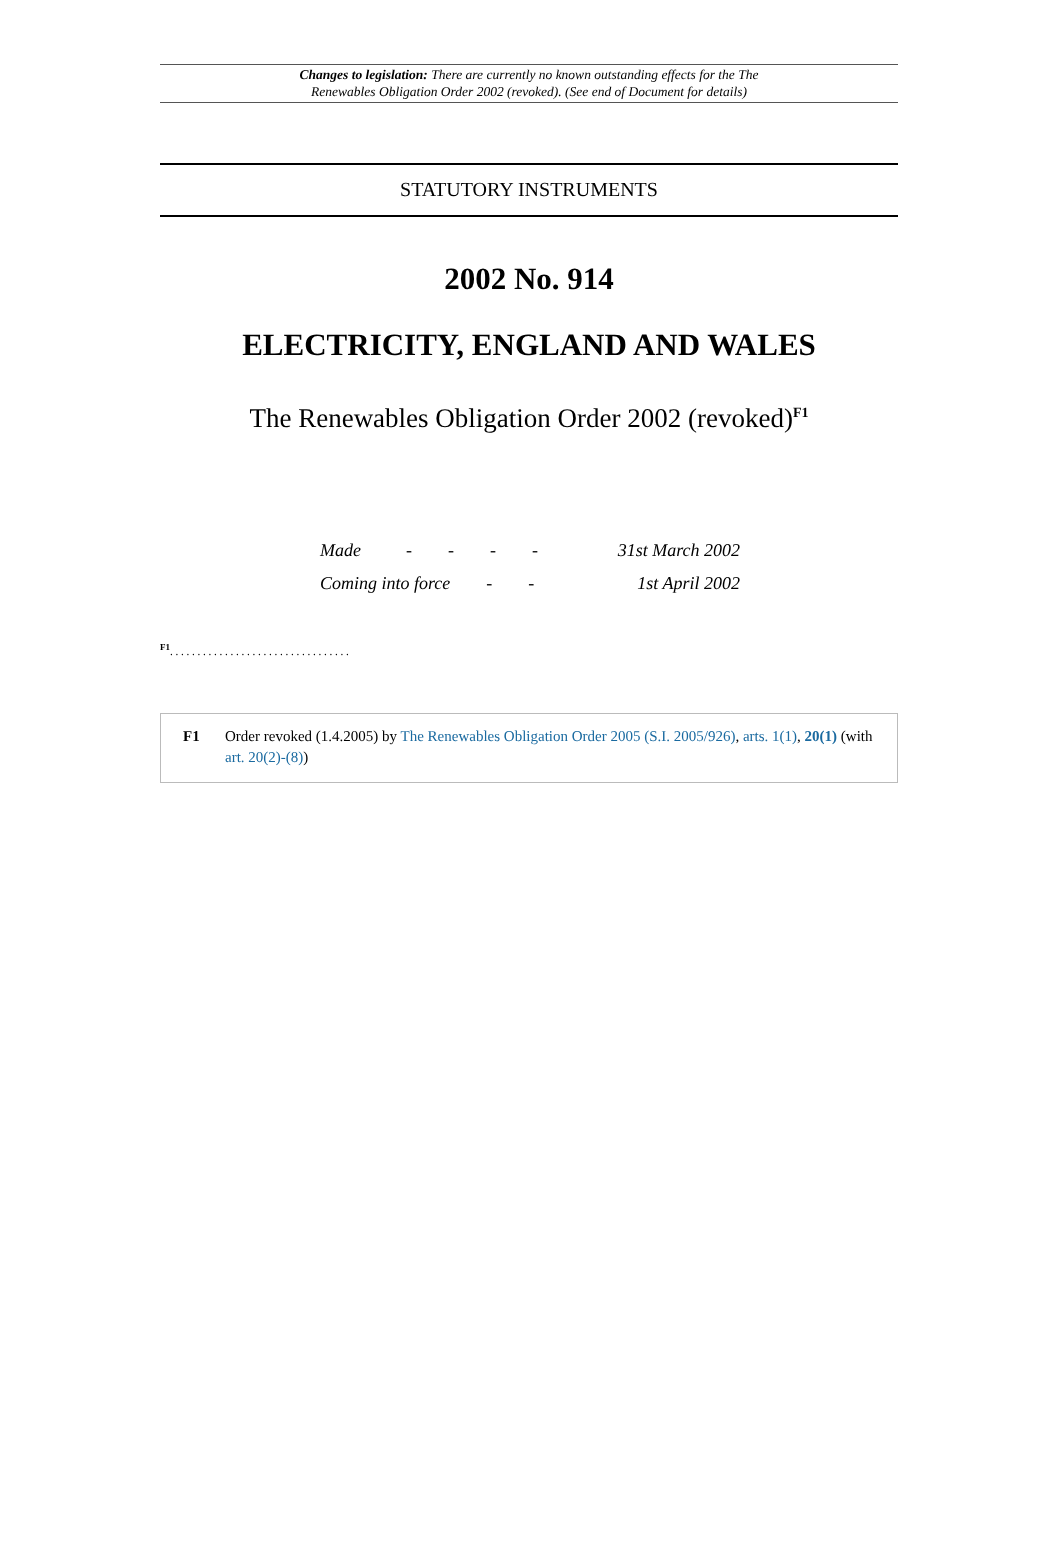Changes to legislation: There are currently no known outstanding effects for the The
Renewables Obligation Order 2002 (revoked). (See end of Document for details)
STATUTORY INSTRUMENTS
2002 No. 914
ELECTRICITY, ENGLAND AND WALES
The Renewables Obligation Order 2002 (revoked)<sup>F1</sup>
| Made - - - - | 31st March 2002 |
| Coming into force - - | 1st April 2002 |
<sup>F1</sup>. . . . . . . . . . . . . . . . . . . . . . . . . . . . . . . . .
F1 Order revoked (1.4.2005) by The Renewables Obligation Order 2005 (S.I. 2005/926), arts. 1(1), 20(1) (with art. 20(2)-(8))